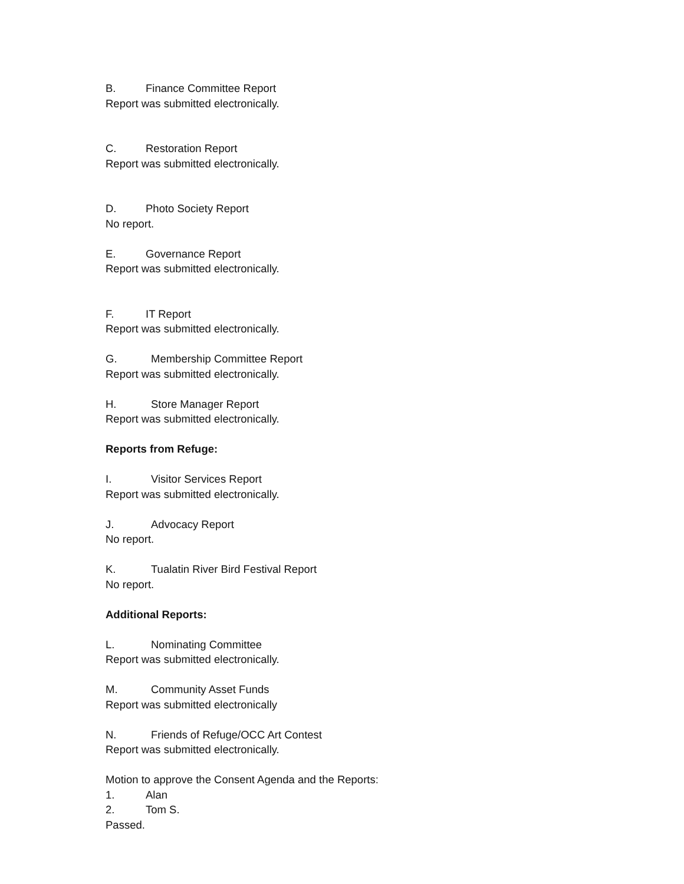B. Finance Committee Report
Report was submitted electronically.
C. Restoration Report
Report was submitted electronically.
D. Photo Society Report
No report.
E. Governance Report
Report was submitted electronically.
F. IT Report
Report was submitted electronically.
G. Membership Committee Report
Report was submitted electronically.
H. Store Manager Report
Report was submitted electronically.
Reports from Refuge:
I. Visitor Services Report
Report was submitted electronically.
J. Advocacy Report
No report.
K. Tualatin River Bird Festival Report
No report.
Additional Reports:
L. Nominating Committee
Report was submitted electronically.
M. Community Asset Funds
Report was submitted electronically
N. Friends of Refuge/OCC Art Contest
Report was submitted electronically.
Motion to approve the Consent Agenda and the Reports:
1. Alan
2. Tom S.
Passed.